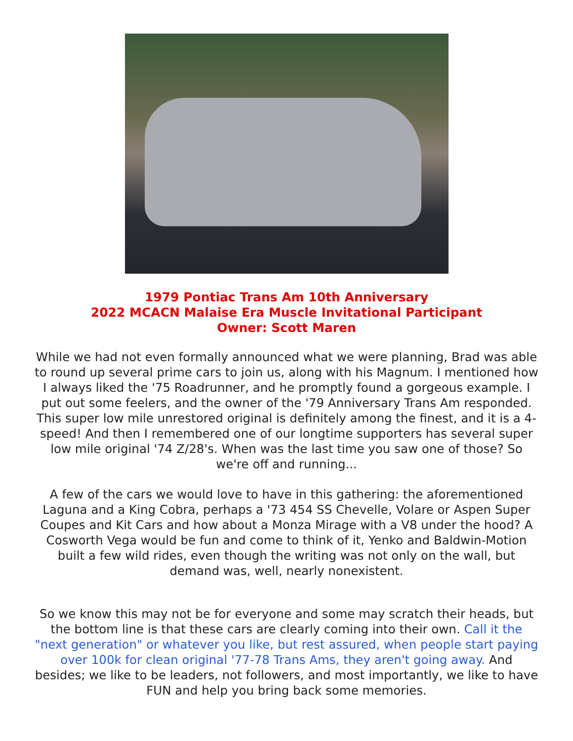1979 Pontiac Trans Am 10th Anniversary
2022 MCACN Malaise Era Muscle Invitational Participant
Owner: Scott Maren
While we had not even formally announced what we were planning, Brad was able to round up several prime cars to join us, along with his Magnum. I mentioned how I always liked the '75 Roadrunner, and he promptly found a gorgeous example. I put out some feelers, and the owner of the '79 Anniversary Trans Am responded. This super low mile unrestored original is definitely among the finest, and it is a 4-speed! And then I remembered one of our longtime supporters has several super low mile original '74 Z/28's. When was the last time you saw one of those? So we're off and running...
A few of the cars we would love to have in this gathering: the aforementioned Laguna and a King Cobra, perhaps a '73 454 SS Chevelle, Volare or Aspen Super Coupes and Kit Cars and how about a Monza Mirage with a V8 under the hood? A Cosworth Vega would be fun and come to think of it, Yenko and Baldwin-Motion built a few wild rides, even though the writing was not only on the wall, but demand was, well, nearly nonexistent.
So we know this may not be for everyone and some may scratch their heads, but the bottom line is that these cars are clearly coming into their own. Call it the "next generation" or whatever you like, but rest assured, when people start paying over 100k for clean original '77-78 Trans Ams, they aren't going away. And besides; we like to be leaders, not followers, and most importantly, we like to have FUN and help you bring back some memories.